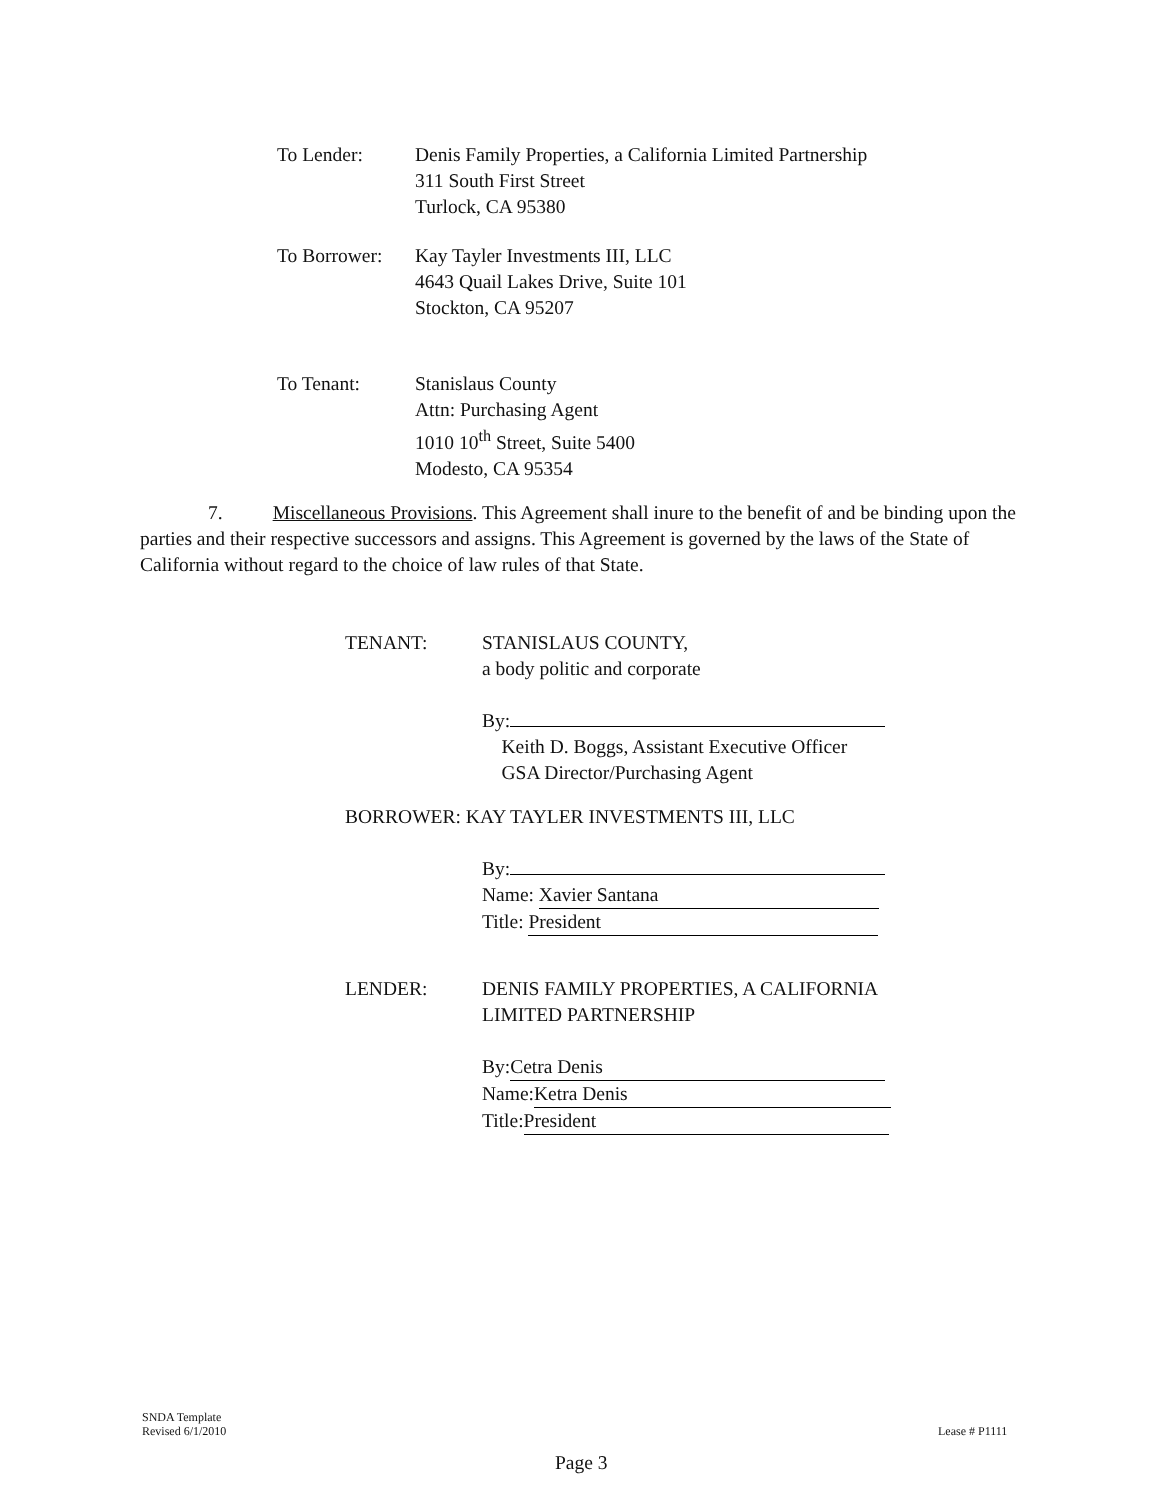To Lender: Denis Family Properties, a California Limited Partnership
311 South First Street
Turlock, CA 95380
To Borrower:
Kay Tayler Investments III, LLC
4643 Quail Lakes Drive, Suite 101
Stockton, CA 95207
To Tenant: Stanislaus County
Attn: Purchasing Agent
1010 10<sup>th</sup> Street, Suite 5400
Modesto, CA 95354
7. Miscellaneous Provisions. This Agreement shall inure to the benefit of and be binding upon the parties and their respective successors and assigns. This Agreement is governed by the laws of the State of California without regard to the choice of law rules of that State.
TENANT: STANISLAUS COUNTY,
a body politic and corporate
By:
Keith D. Boggs, Assistant Executive Officer
GSA Director/Purchasing Agent
BORROWER: KAY TAYLER INVESTMENTS III, LLC
By:
Name: Xavier Santana
Title: President
LENDER: DENIS FAMILY PROPERTIES, A CALIFORNIA
LIMITED PARTNERSHIP
By: Cetra Denis
Name: Ketra Denis
Title: President
SNDA Template
Revised 6/1/2010
Lease # P1111
Page 3